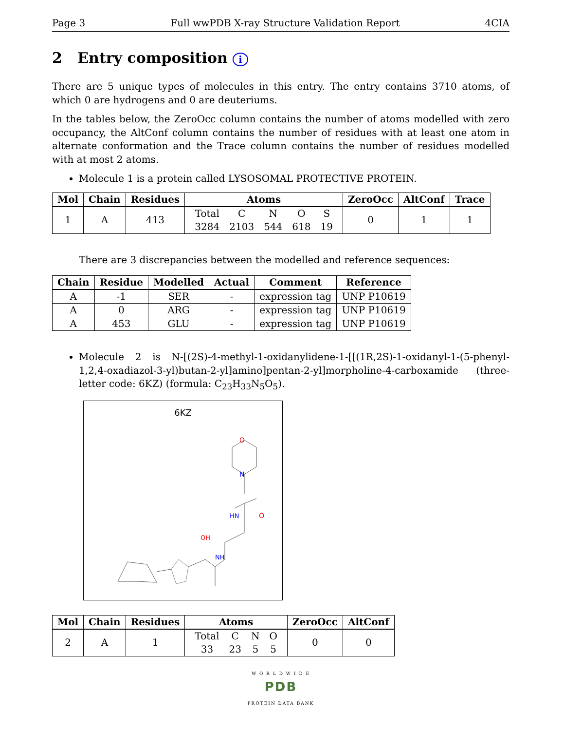Page 3 Full wwPDB X-ray Structure Validation Report 4CIA
2 Entry composition i
There are 5 unique types of molecules in this entry. The entry contains 3710 atoms, of which 0 are hydrogens and 0 are deuteriums.
In the tables below, the ZeroOcc column contains the number of atoms modelled with zero occupancy, the AltConf column contains the number of residues with at least one atom in alternate conformation and the Trace column contains the number of residues modelled with at most 2 atoms.
Molecule 1 is a protein called LYSOSOMAL PROTECTIVE PROTEIN.
| Mol | Chain | Residues | Atoms | ZeroOcc | AltConf | Trace |
| --- | --- | --- | --- | --- | --- | --- |
| 1 | A | 413 | / Total / C / N / O / S / / 3284 / 2103 / 544 / 618 / 19 / | 0 | 1 | 1 |
There are 3 discrepancies between the modelled and reference sequences:
| Chain | Residue | Modelled | Actual | Comment | Reference |
| --- | --- | --- | --- | --- | --- |
| A | -1 | SER | - | expression tag | UNP P10619 |
| A | 0 | ARG | - | expression tag | UNP P10619 |
| A | 453 | GLU | - | expression tag | UNP P10619 |
Molecule 2 is N-[(2S)-4-methyl-1-oxidanylidene-1-[[(1R,2S)-1-oxidanyl-1-(5-phenyl-1,2,4-oxadiazol-3-yl)butan-2-yl]amino]pentan-2-yl]morpholine-4-carboxamide (three-letter code: 6KZ) (formula: C<sub>23</sub>H<sub>33</sub>N<sub>5</sub>O<sub>5</sub>).
6KZ
O
N
HN
O
OH
NH
| Mol | Chain | Residues | Atoms | ZeroOcc | AltConf |
| --- | --- | --- | --- | --- | --- |
| 2 | A | 1 | / Total / C / N / O / / 33 / 23 / 5 / 5 / | 0 | 0 |
W O R L D W I D E
PDB
PROTEIN DATA BANK